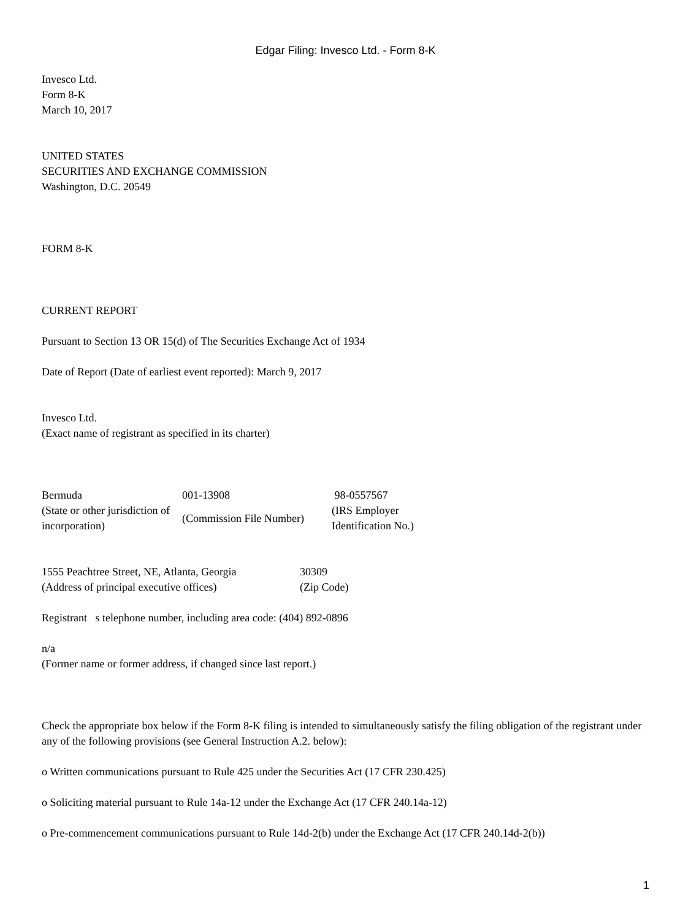Edgar Filing: Invesco Ltd. - Form 8-K
Invesco Ltd.
Form 8-K
March 10, 2017
UNITED STATES
SECURITIES AND EXCHANGE COMMISSION
Washington, D.C. 20549
FORM 8-K
CURRENT REPORT
Pursuant to Section 13 OR 15(d) of The Securities Exchange Act of 1934
Date of Report (Date of earliest event reported): March 9, 2017
Invesco Ltd.
(Exact name of registrant as specified in its charter)
| Bermuda | 001-13908 | 98-0557567 |
| (State or other jurisdiction of incorporation) | (Commission File Number) | (IRS Employer Identification No.) |
| 1555 Peachtree Street, NE, Atlanta, Georgia | 30309 |
| (Address of principal executive offices) | (Zip Code) |
Registrant s telephone number, including area code: (404) 892-0896
n/a
(Former name or former address, if changed since last report.)
Check the appropriate box below if the Form 8-K filing is intended to simultaneously satisfy the filing obligation of the registrant under any of the following provisions (see General Instruction A.2. below):
o Written communications pursuant to Rule 425 under the Securities Act (17 CFR 230.425)
o Soliciting material pursuant to Rule 14a-12 under the Exchange Act (17 CFR 240.14a-12)
o Pre-commencement communications pursuant to Rule 14d-2(b) under the Exchange Act (17 CFR 240.14d-2(b))
1